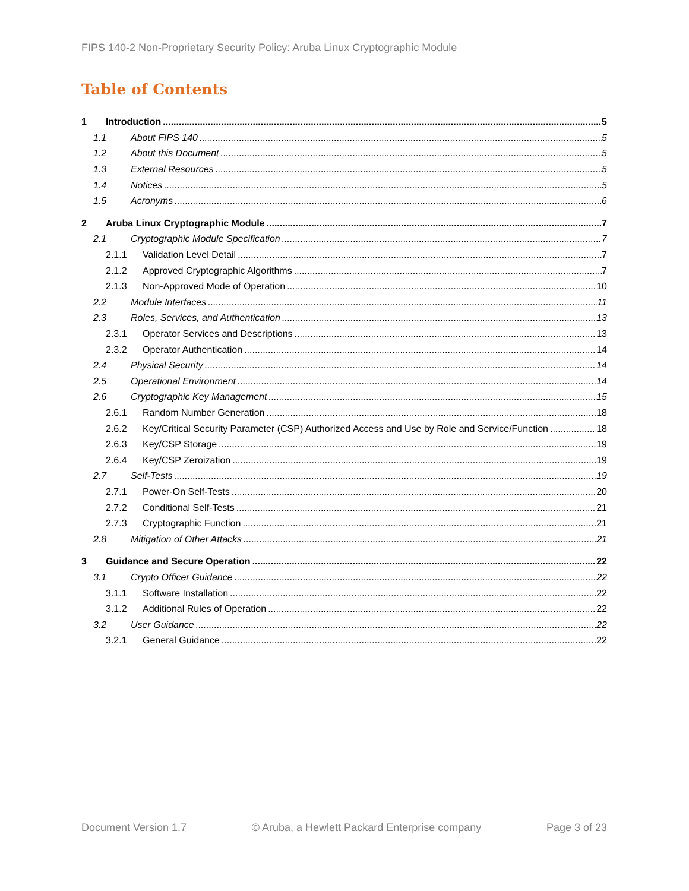FIPS 140-2 Non-Proprietary Security Policy: Aruba Linux Cryptographic Module
Table of Contents
1 Introduction 5
1.1 About FIPS 140 5
1.2 About this Document 5
1.3 External Resources 5
1.4 Notices 5
1.5 Acronyms 6
2 Aruba Linux Cryptographic Module 7
2.1 Cryptographic Module Specification 7
2.1.1 Validation Level Detail 7
2.1.2 Approved Cryptographic Algorithms 7
2.1.3 Non-Approved Mode of Operation 10
2.2 Module Interfaces 11
2.3 Roles, Services, and Authentication 13
2.3.1 Operator Services and Descriptions 13
2.3.2 Operator Authentication 14
2.4 Physical Security 14
2.5 Operational Environment 14
2.6 Cryptographic Key Management 15
2.6.1 Random Number Generation 18
2.6.2 Key/Critical Security Parameter (CSP) Authorized Access and Use by Role and Service/Function 18
2.6.3 Key/CSP Storage 19
2.6.4 Key/CSP Zeroization 19
2.7 Self-Tests 19
2.7.1 Power-On Self-Tests 20
2.7.2 Conditional Self-Tests 21
2.7.3 Cryptographic Function 21
2.8 Mitigation of Other Attacks 21
3 Guidance and Secure Operation 22
3.1 Crypto Officer Guidance 22
3.1.1 Software Installation 22
3.1.2 Additional Rules of Operation 22
3.2 User Guidance 22
3.2.1 General Guidance 22
Document Version 1.7 © Aruba, a Hewlett Packard Enterprise company Page 3 of 23